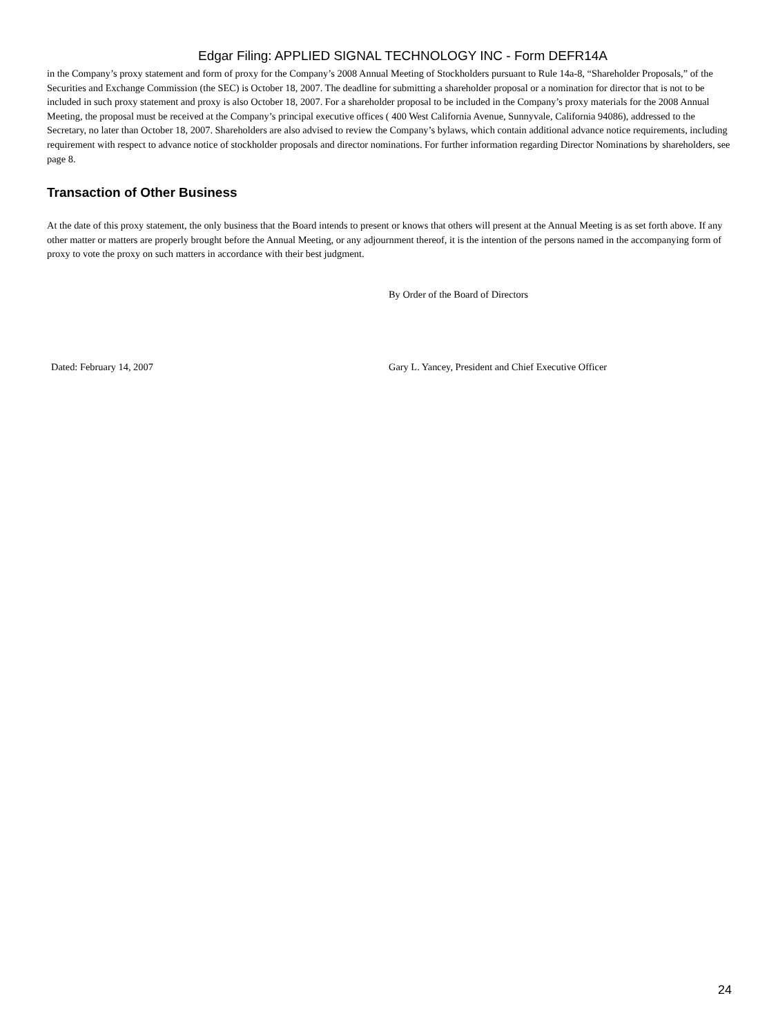Edgar Filing: APPLIED SIGNAL TECHNOLOGY INC - Form DEFR14A
in the Company’s proxy statement and form of proxy for the Company’s 2008 Annual Meeting of Stockholders pursuant to Rule 14a-8, “Shareholder Proposals,” of the Securities and Exchange Commission (the SEC) is October 18, 2007. The deadline for submitting a shareholder proposal or a nomination for director that is not to be included in such proxy statement and proxy is also October 18, 2007. For a shareholder proposal to be included in the Company’s proxy materials for the 2008 Annual Meeting, the proposal must be received at the Company’s principal executive offices ( 400 West California Avenue, Sunnyvale, California 94086), addressed to the Secretary, no later than October 18, 2007. Shareholders are also advised to review the Company’s bylaws, which contain additional advance notice requirements, including requirement with respect to advance notice of stockholder proposals and director nominations. For further information regarding Director Nominations by shareholders, see page 8.
Transaction of Other Business
At the date of this proxy statement, the only business that the Board intends to present or knows that others will present at the Annual Meeting is as set forth above. If any other matter or matters are properly brought before the Annual Meeting, or any adjournment thereof, it is the intention of the persons named in the accompanying form of proxy to vote the proxy on such matters in accordance with their best judgment.
By Order of the Board of Directors
Dated: February 14, 2007 Gary L. Yancey, President and Chief Executive Officer
24